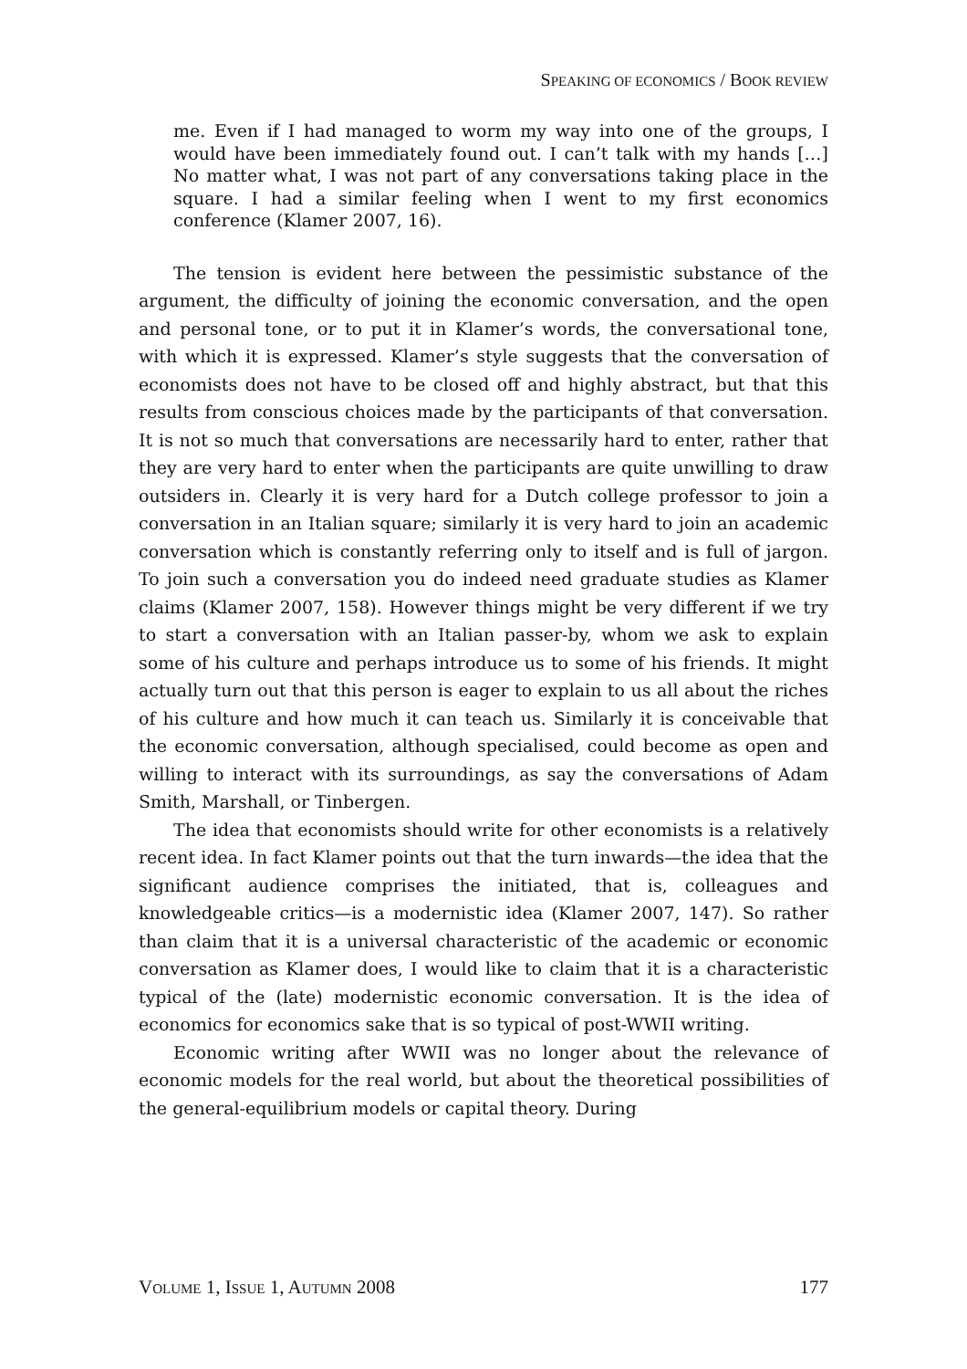SPEAKING OF ECONOMICS / BOOK REVIEW
me. Even if I had managed to worm my way into one of the groups, I would have been immediately found out. I can’t talk with my hands […] No matter what, I was not part of any conversations taking place in the square. I had a similar feeling when I went to my first economics conference (Klamer 2007, 16).
The tension is evident here between the pessimistic substance of the argument, the difficulty of joining the economic conversation, and the open and personal tone, or to put it in Klamer’s words, the conversational tone, with which it is expressed. Klamer’s style suggests that the conversation of economists does not have to be closed off and highly abstract, but that this results from conscious choices made by the participants of that conversation. It is not so much that conversations are necessarily hard to enter, rather that they are very hard to enter when the participants are quite unwilling to draw outsiders in. Clearly it is very hard for a Dutch college professor to join a conversation in an Italian square; similarly it is very hard to join an academic conversation which is constantly referring only to itself and is full of jargon. To join such a conversation you do indeed need graduate studies as Klamer claims (Klamer 2007, 158). However things might be very different if we try to start a conversation with an Italian passer-by, whom we ask to explain some of his culture and perhaps introduce us to some of his friends. It might actually turn out that this person is eager to explain to us all about the riches of his culture and how much it can teach us. Similarly it is conceivable that the economic conversation, although specialised, could become as open and willing to interact with its surroundings, as say the conversations of Adam Smith, Marshall, or Tinbergen.
The idea that economists should write for other economists is a relatively recent idea. In fact Klamer points out that the turn inwards—the idea that the significant audience comprises the initiated, that is, colleagues and knowledgeable critics—is a modernistic idea (Klamer 2007, 147). So rather than claim that it is a universal characteristic of the academic or economic conversation as Klamer does, I would like to claim that it is a characteristic typical of the (late) modernistic economic conversation. It is the idea of economics for economics sake that is so typical of post-WWII writing.
Economic writing after WWII was no longer about the relevance of economic models for the real world, but about the theoretical possibilities of the general-equilibrium models or capital theory. During
VOLUME 1, ISSUE 1, AUTUMN 2008 177